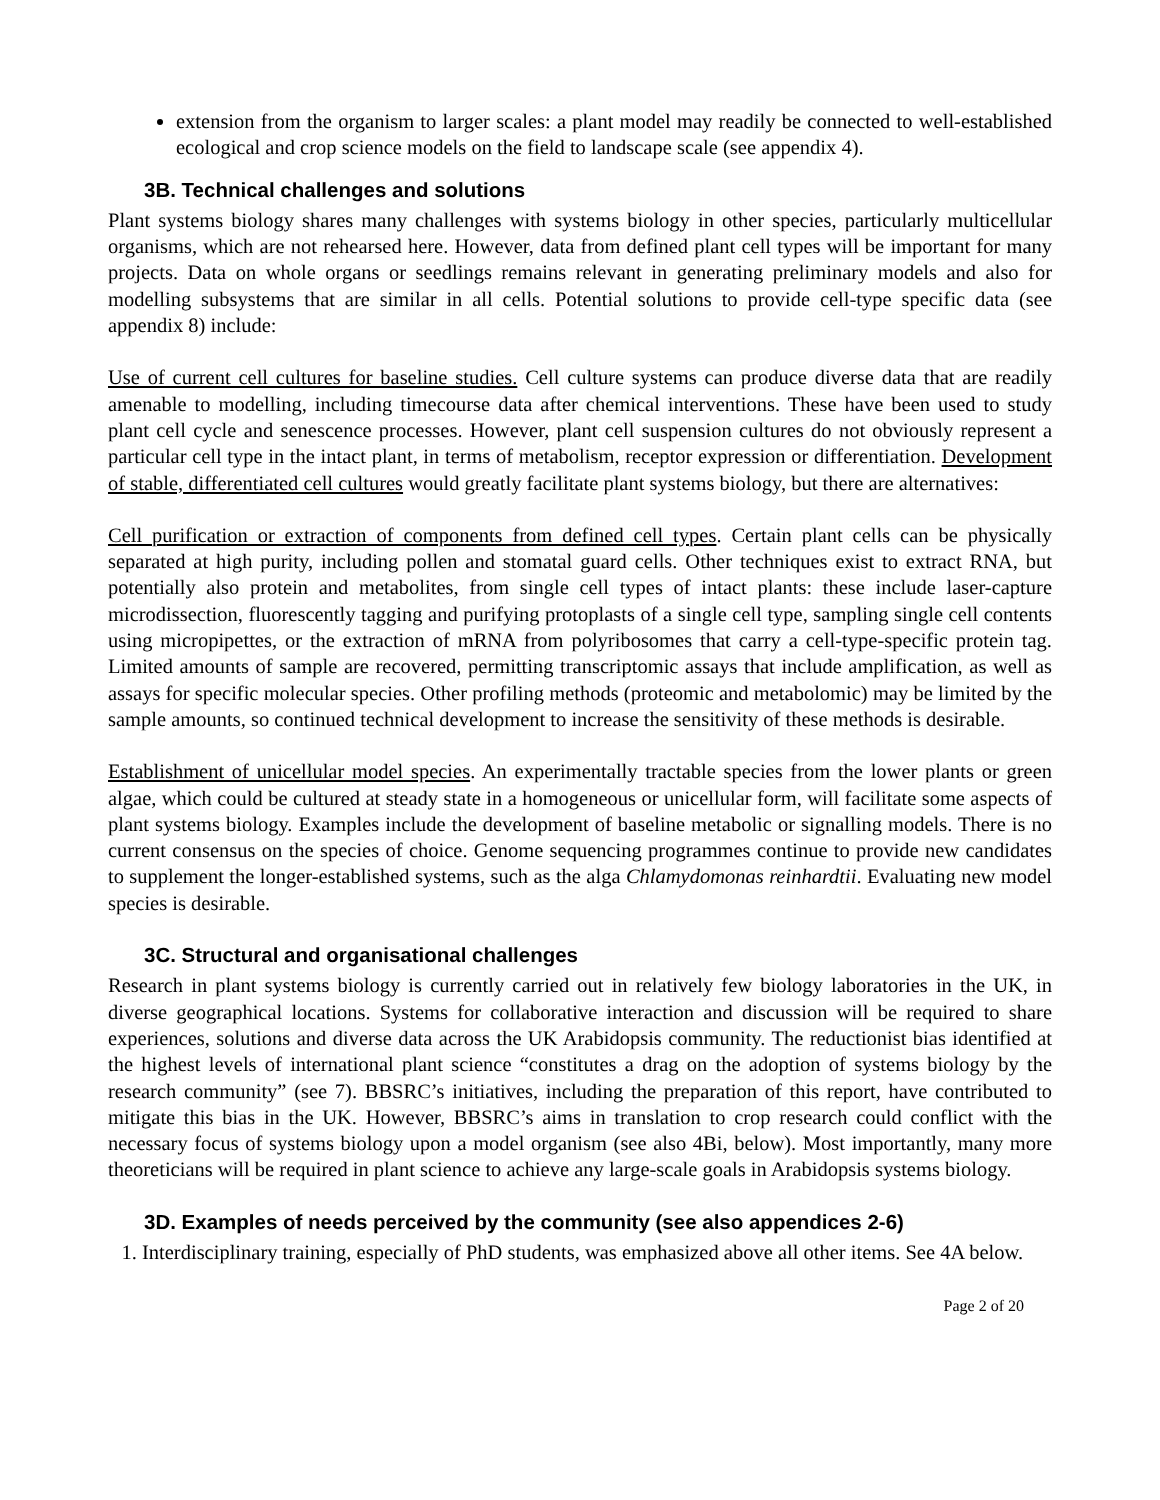extension from the organism to larger scales: a plant model may readily be connected to well-established ecological and crop science models on the field to landscape scale (see appendix 4).
3B. Technical challenges and solutions
Plant systems biology shares many challenges with systems biology in other species, particularly multicellular organisms, which are not rehearsed here. However, data from defined plant cell types will be important for many projects. Data on whole organs or seedlings remains relevant in generating preliminary models and also for modelling subsystems that are similar in all cells. Potential solutions to provide cell-type specific data (see appendix 8) include:
Use of current cell cultures for baseline studies. Cell culture systems can produce diverse data that are readily amenable to modelling, including timecourse data after chemical interventions. These have been used to study plant cell cycle and senescence processes. However, plant cell suspension cultures do not obviously represent a particular cell type in the intact plant, in terms of metabolism, receptor expression or differentiation. Development of stable, differentiated cell cultures would greatly facilitate plant systems biology, but there are alternatives:
Cell purification or extraction of components from defined cell types. Certain plant cells can be physically separated at high purity, including pollen and stomatal guard cells. Other techniques exist to extract RNA, but potentially also protein and metabolites, from single cell types of intact plants: these include laser-capture microdissection, fluorescently tagging and purifying protoplasts of a single cell type, sampling single cell contents using micropipettes, or the extraction of mRNA from polyribosomes that carry a cell-type-specific protein tag. Limited amounts of sample are recovered, permitting transcriptomic assays that include amplification, as well as assays for specific molecular species. Other profiling methods (proteomic and metabolomic) may be limited by the sample amounts, so continued technical development to increase the sensitivity of these methods is desirable.
Establishment of unicellular model species. An experimentally tractable species from the lower plants or green algae, which could be cultured at steady state in a homogeneous or unicellular form, will facilitate some aspects of plant systems biology. Examples include the development of baseline metabolic or signalling models. There is no current consensus on the species of choice. Genome sequencing programmes continue to provide new candidates to supplement the longer-established systems, such as the alga Chlamydomonas reinhardtii. Evaluating new model species is desirable.
3C. Structural and organisational challenges
Research in plant systems biology is currently carried out in relatively few biology laboratories in the UK, in diverse geographical locations. Systems for collaborative interaction and discussion will be required to share experiences, solutions and diverse data across the UK Arabidopsis community. The reductionist bias identified at the highest levels of international plant science “constitutes a drag on the adoption of systems biology by the research community” (see 7). BBSRC’s initiatives, including the preparation of this report, have contributed to mitigate this bias in the UK. However, BBSRC’s aims in translation to crop research could conflict with the necessary focus of systems biology upon a model organism (see also 4Bi, below). Most importantly, many more theoreticians will be required in plant science to achieve any large-scale goals in Arabidopsis systems biology.
3D. Examples of needs perceived by the community (see also appendices 2-6)
1. Interdisciplinary training, especially of PhD students, was emphasized above all other items. See 4A below.
Page 2 of 20